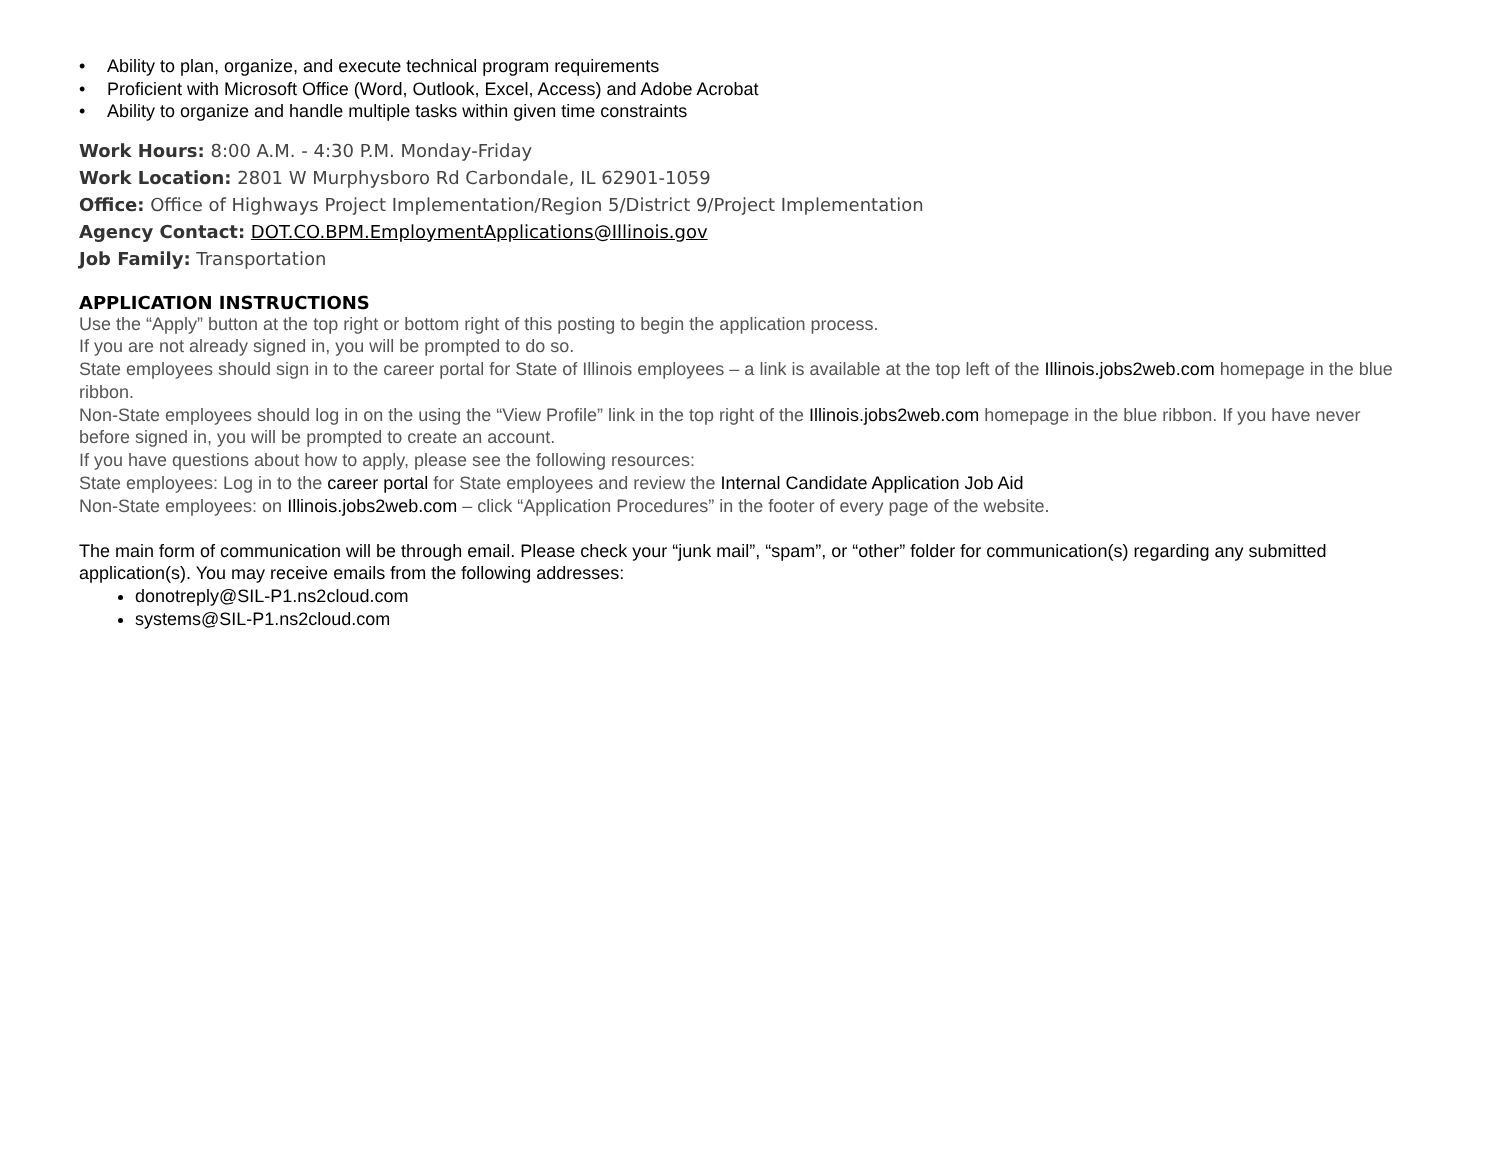• Ability to plan, organize, and execute technical program requirements
• Proficient with Microsoft Office (Word, Outlook, Excel, Access) and Adobe Acrobat
• Ability to organize and handle multiple tasks within given time constraints
Work Hours: 8:00 A.M. - 4:30 P.M. Monday-Friday
Work Location: 2801 W Murphysboro Rd Carbondale, IL 62901-1059
Office: Office of Highways Project Implementation/Region 5/District 9/Project Implementation
Agency Contact: DOT.CO.BPM.EmploymentApplications@Illinois.gov
Job Family: Transportation
APPLICATION INSTRUCTIONS
Use the “Apply” button at the top right or bottom right of this posting to begin the application process.
If you are not already signed in, you will be prompted to do so.
State employees should sign in to the career portal for State of Illinois employees – a link is available at the top left of the Illinois.jobs2web.com homepage in the blue ribbon.
Non-State employees should log in on the using the “View Profile” link in the top right of the Illinois.jobs2web.com homepage in the blue ribbon. If you have never before signed in, you will be prompted to create an account.
If you have questions about how to apply, please see the following resources:
State employees: Log in to the career portal for State employees and review the Internal Candidate Application Job Aid
Non-State employees: on Illinois.jobs2web.com – click “Application Procedures” in the footer of every page of the website.
The main form of communication will be through email. Please check your “junk mail”, “spam”, or “other” folder for communication(s) regarding any submitted application(s). You may receive emails from the following addresses:
donotreply@SIL-P1.ns2cloud.com
systems@SIL-P1.ns2cloud.com